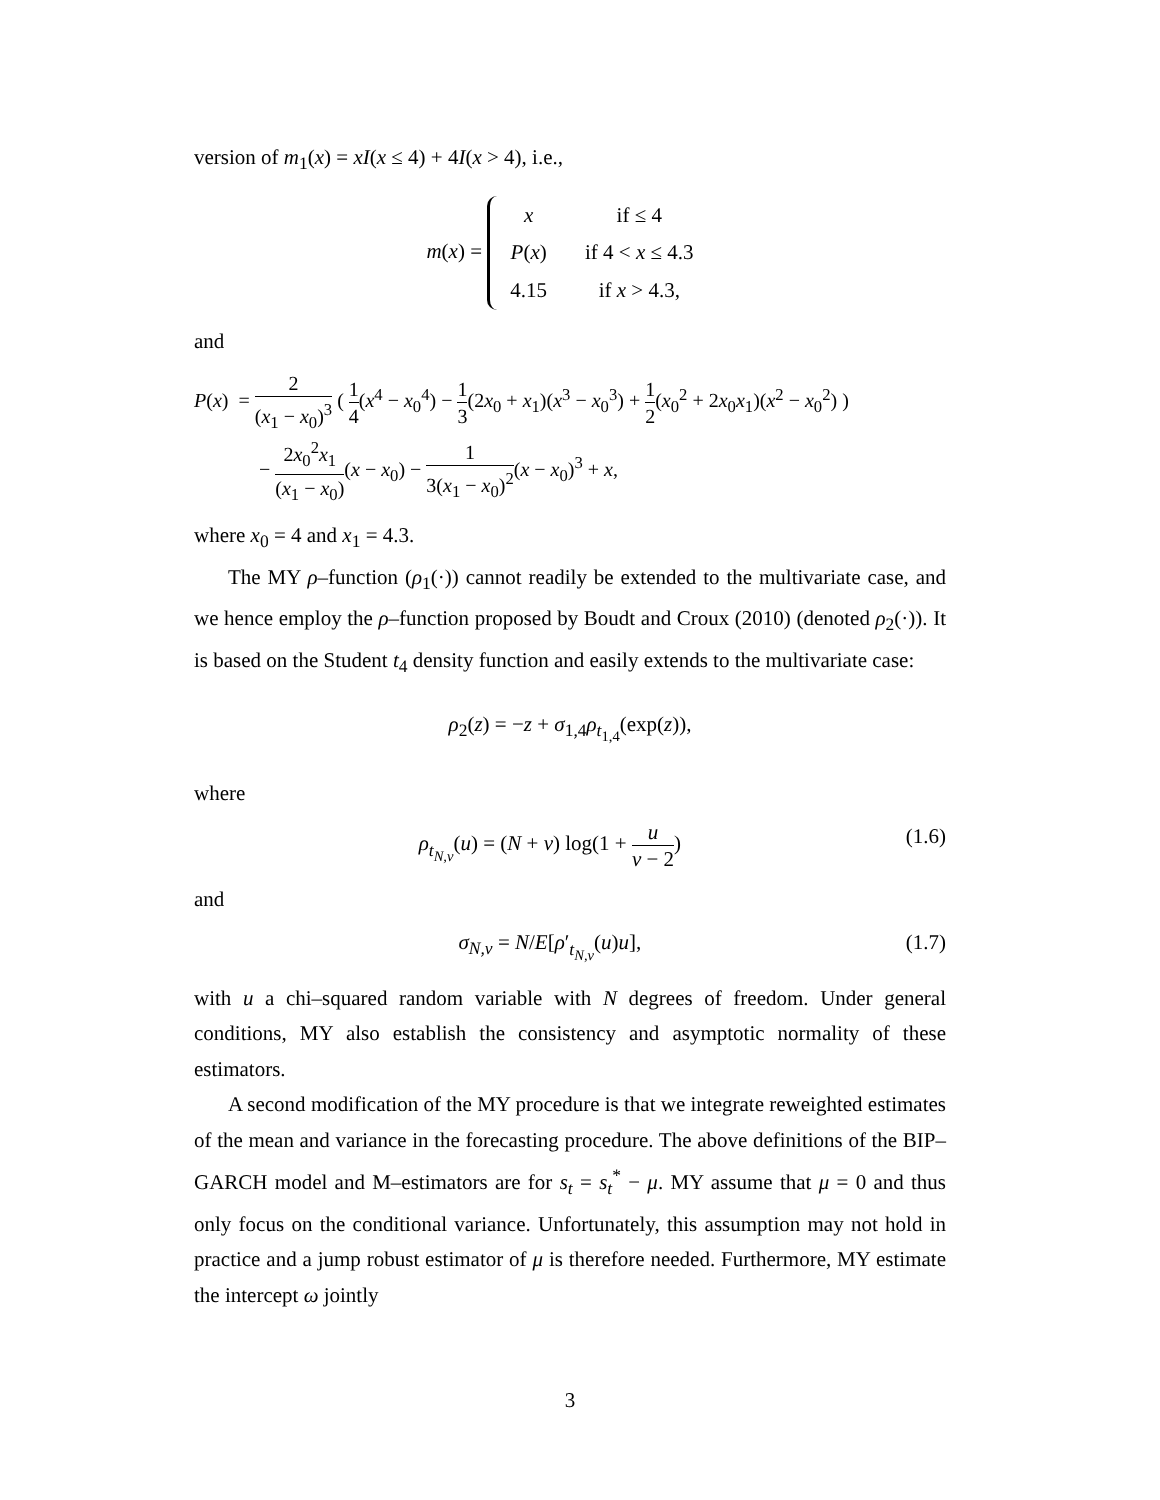version of m<sub>1</sub>(x) = xI(x ≤ 4) + 4I(x > 4), i.e.,
m(x) =
| x | if ≤ 4 |
| P ( x ) | if 4 < x ≤ 4.3 |
| 4.15 | if x > 4.3, |
and
P(x) = 2 (x<sub>1</sub> − x<sub>0</sub>)<sup>3</sup> ( 1 4(x<sup>4</sup> − x<sub>0</sub><sup>4</sup>) − 1 3(2x<sub>0</sub> + x<sub>1</sub>)(x<sup>3</sup> − x<sub>0</sub><sup>3</sup>) + 1 2(x<sub>0</sub><sup>2</sup> + 2x<sub>0</sub>x<sub>1</sub>)(x<sup>2</sup> − x<sub>0</sub><sup>2</sup>) )
− 2x<sub>0</sub><sup>2</sup>x<sub>1</sub> (x<sub>1</sub> − x<sub>0</sub>)(x − x<sub>0</sub>) − 1 3(x<sub>1</sub> − x<sub>0</sub>)<sup>2</sup>(x − x<sub>0</sub>)<sup>3</sup> + x,
where x<sub>0</sub> = 4 and x<sub>1</sub> = 4.3.
The MY ρ–function (ρ<sub>1</sub>(·)) cannot readily be extended to the multivariate case, and we hence employ the ρ–function proposed by Boudt and Croux (2010) (denoted ρ<sub>2</sub>(·)). It is based on the Student t<sub>4</sub> density function and easily extends to the multivariate case:
ρ<sub>2</sub>(z) = −z + σ<sub>1,4</sub>ρ<sub>t<sub>1,4</sub></sub>(exp(z)),
where
ρ<sub>t<sub>N,ν</sub></sub>(u) = (N + ν) log(1 + u ν − 2) (1.6)
and
σ<sub>N,ν</sub> = N/E[ρ′<sub>t<sub>N,ν</sub></sub>(u)u], (1.7)
with u a chi–squared random variable with N degrees of freedom. Under general conditions, MY also establish the consistency and asymptotic normality of these estimators.
A second modification of the MY procedure is that we integrate reweighted estimates of the mean and variance in the forecasting procedure. The above definitions of the BIP–GARCH model and M–estimators are for s<sub>t</sub> = s<sub>t</sub><sup>*</sup> − μ. MY assume that μ = 0 and thus only focus on the conditional variance. Unfortunately, this assumption may not hold in practice and a jump robust estimator of μ is therefore needed. Furthermore, MY estimate the intercept ω jointly
3